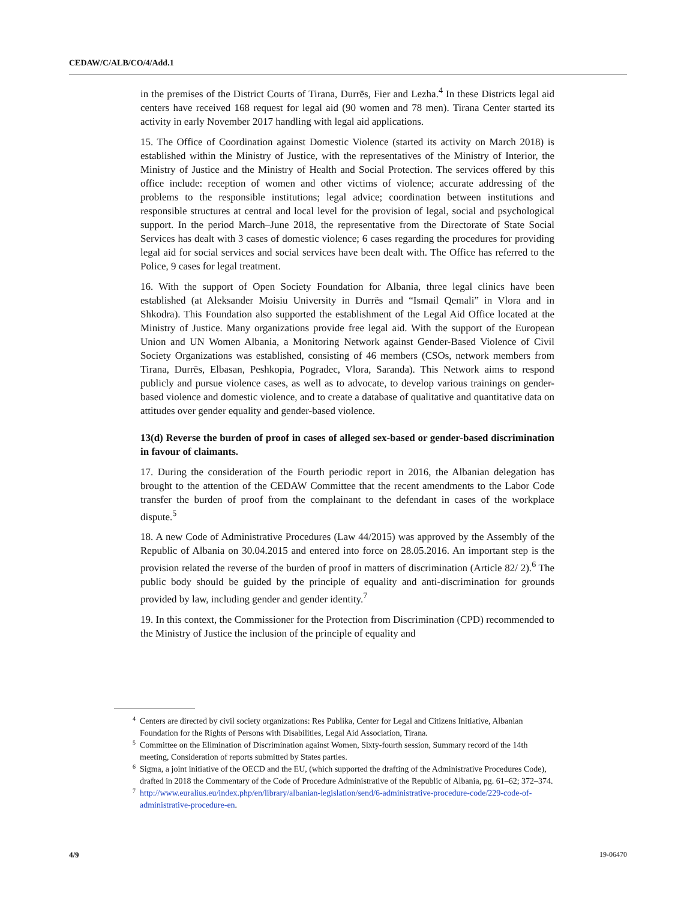CEDAW/C/ALB/CO/4/Add.1
in the premises of the District Courts of Tirana, Durrës, Fier and Lezha.<sup>4</sup> In these Districts legal aid centers have received 168 request for legal aid (90 women and 78 men). Tirana Center started its activity in early November 2017 handling with legal aid applications.
15. The Office of Coordination against Domestic Violence (started its activity on March 2018) is established within the Ministry of Justice, with the representatives of the Ministry of Interior, the Ministry of Justice and the Ministry of Health and Social Protection. The services offered by this office include: reception of women and other victims of violence; accurate addressing of the problems to the responsible institutions; legal advice; coordination between institutions and responsible structures at central and local level for the provision of legal, social and psychological support. In the period March–June 2018, the representative from the Directorate of State Social Services has dealt with 3 cases of domestic violence; 6 cases regarding the procedures for providing legal aid for social services and social services have been dealt with. The Office has referred to the Police, 9 cases for legal treatment.
16. With the support of Open Society Foundation for Albania, three legal clinics have been established (at Aleksander Moisiu University in Durrës and “Ismail Qemali” in Vlora and in Shkodra). This Foundation also supported the establishment of the Legal Aid Office located at the Ministry of Justice. Many organizations provide free legal aid. With the support of the European Union and UN Women Albania, a Monitoring Network against Gender-Based Violence of Civil Society Organizations was established, consisting of 46 members (CSOs, network members from Tirana, Durrës, Elbasan, Peshkopia, Pogradec, Vlora, Saranda). This Network aims to respond publicly and pursue violence cases, as well as to advocate, to develop various trainings on gender-based violence and domestic violence, and to create a database of qualitative and quantitative data on attitudes over gender equality and gender-based violence.
13(d) Reverse the burden of proof in cases of alleged sex-based or gender-based discrimination in favour of claimants.
17. During the consideration of the Fourth periodic report in 2016, the Albanian delegation has brought to the attention of the CEDAW Committee that the recent amendments to the Labor Code transfer the burden of proof from the complainant to the defendant in cases of the workplace dispute.<sup>5</sup>
18. A new Code of Administrative Procedures (Law 44/2015) was approved by the Assembly of the Republic of Albania on 30.04.2015 and entered into force on 28.05.2016. An important step is the provision related the reverse of the burden of proof in matters of discrimination (Article 82/ 2).<sup>6</sup> The public body should be guided by the principle of equality and anti-discrimination for grounds provided by law, including gender and gender identity.<sup>7</sup>
19. In this context, the Commissioner for the Protection from Discrimination (CPD) recommended to the Ministry of Justice the inclusion of the principle of equality and
<sup>4</sup> Centers are directed by civil society organizations: Res Publika, Center for Legal and Citizens Initiative, Albanian Foundation for the Rights of Persons with Disabilities, Legal Aid Association, Tirana.
<sup>5</sup> Committee on the Elimination of Discrimination against Women, Sixty-fourth session, Summary record of the 14th meeting, Consideration of reports submitted by States parties.
<sup>6</sup> Sigma, a joint initiative of the OECD and the EU, (which supported the drafting of the Administrative Procedures Code), drafted in 2018 the Commentary of the Code of Procedure Administrative of the Republic of Albania, pg. 61–62; 372–374.
<sup>7</sup> http://www.euralius.eu/index.php/en/library/albanian-legislation/send/6-administrative-procedure-code/229-code-of-administrative-procedure-en.
4/9 19-06470